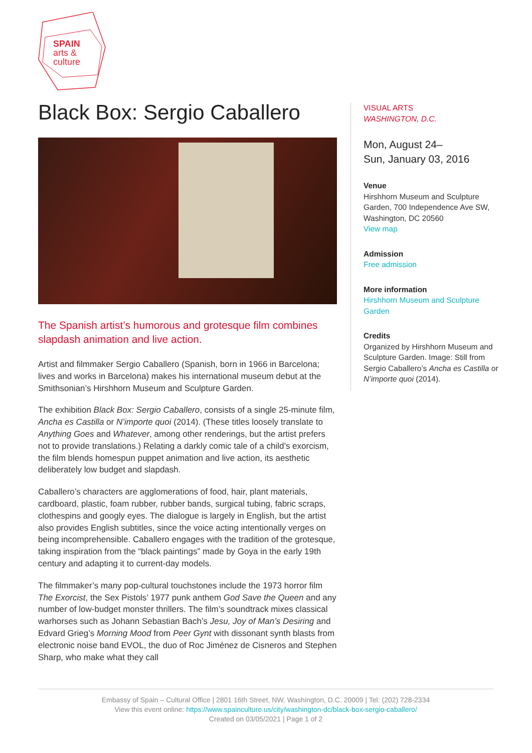SPAIN
arts &
culture
Black Box: Sergio Caballero
The Spanish artist’s humorous and grotesque film combines slapdash animation and live action.
Artist and filmmaker Sergio Caballero (Spanish, born in 1966 in Barcelona; lives and works in Barcelona) makes his international museum debut at the Smithsonian’s Hirshhorn Museum and Sculpture Garden.
The exhibition Black Box: Sergio Caballero, consists of a single 25-minute film, Ancha es Castilla or N’importe quoi (2014). (These titles loosely translate to Anything Goes and Whatever, among other renderings, but the artist prefers not to provide translations.) Relating a darkly comic tale of a child’s exorcism, the film blends homespun puppet animation and live action, its aesthetic deliberately low budget and slapdash.
Caballero’s characters are agglomerations of food, hair, plant materials, cardboard, plastic, foam rubber, rubber bands, surgical tubing, fabric scraps, clothespins and googly eyes. The dialogue is largely in English, but the artist also provides English subtitles, since the voice acting intentionally verges on being incomprehensible. Caballero engages with the tradition of the grotesque, taking inspiration from the “black paintings” made by Goya in the early 19th century and adapting it to current-day models.
The filmmaker’s many pop-cultural touchstones include the 1973 horror film The Exorcist, the Sex Pistols’ 1977 punk anthem God Save the Queen and any number of low-budget monster thrillers. The film’s soundtrack mixes classical warhorses such as Johann Sebastian Bach’s Jesu, Joy of Man’s Desiring and Edvard Grieg’s Morning Mood from Peer Gynt with dissonant synth blasts from electronic noise band EVOL, the duo of Roc Jiménez de Cisneros and Stephen Sharp, who make what they call
VISUAL ARTS
WASHINGTON, D.C.
Mon, August 24–
Sun, January 03, 2016
Venue
Hirshhorn Museum and Sculpture Garden, 700 Independence Ave SW, Washington, DC 20560
View map
Admission
Free admission
More information
Hirshhorn Museum and Sculpture Garden
Credits
Organized by Hirshhorn Museum and Sculpture Garden. Image: Still from Sergio Caballero’s Ancha es Castilla or N’importe quoi (2014).
Embassy of Spain – Cultural Office | 2801 16th Street, NW, Washington, D.C. 20009 | Tel: (202) 728-2334
View this event online: https://www.spainculture.us/city/washington-dc/black-box-sergio-caballero/
Created on 03/05/2021 | Page 1 of 2